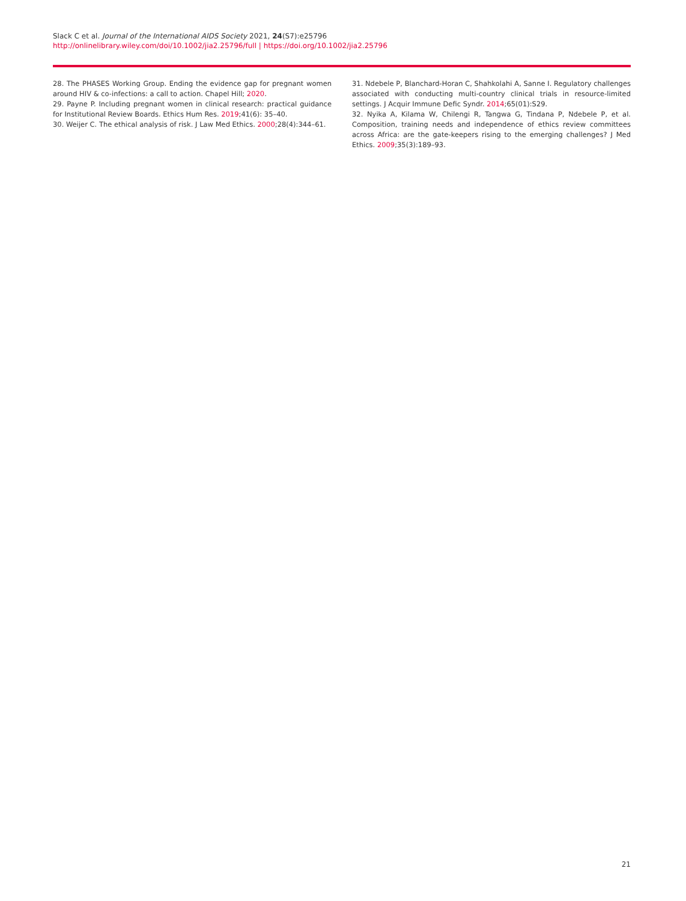Slack C et al. Journal of the International AIDS Society 2021, 24(S7):e25796
http://onlinelibrary.wiley.com/doi/10.1002/jia2.25796/full | https://doi.org/10.1002/jia2.25796
28. The PHASES Working Group. Ending the evidence gap for pregnant women around HIV & co-infections: a call to action. Chapel Hill; 2020.
29. Payne P. Including pregnant women in clinical research: practical guidance for Institutional Review Boards. Ethics Hum Res. 2019;41(6): 35–40.
30. Weijer C. The ethical analysis of risk. J Law Med Ethics. 2000;28(4):344–61.
31. Ndebele P, Blanchard-Horan C, Shahkolahi A, Sanne I. Regulatory challenges associated with conducting multi-country clinical trials in resource-limited settings. J Acquir Immune Defic Syndr. 2014;65(01):S29.
32. Nyika A, Kilama W, Chilengi R, Tangwa G, Tindana P, Ndebele P, et al. Composition, training needs and independence of ethics review committees across Africa: are the gate-keepers rising to the emerging challenges? J Med Ethics. 2009;35(3):189–93.
21